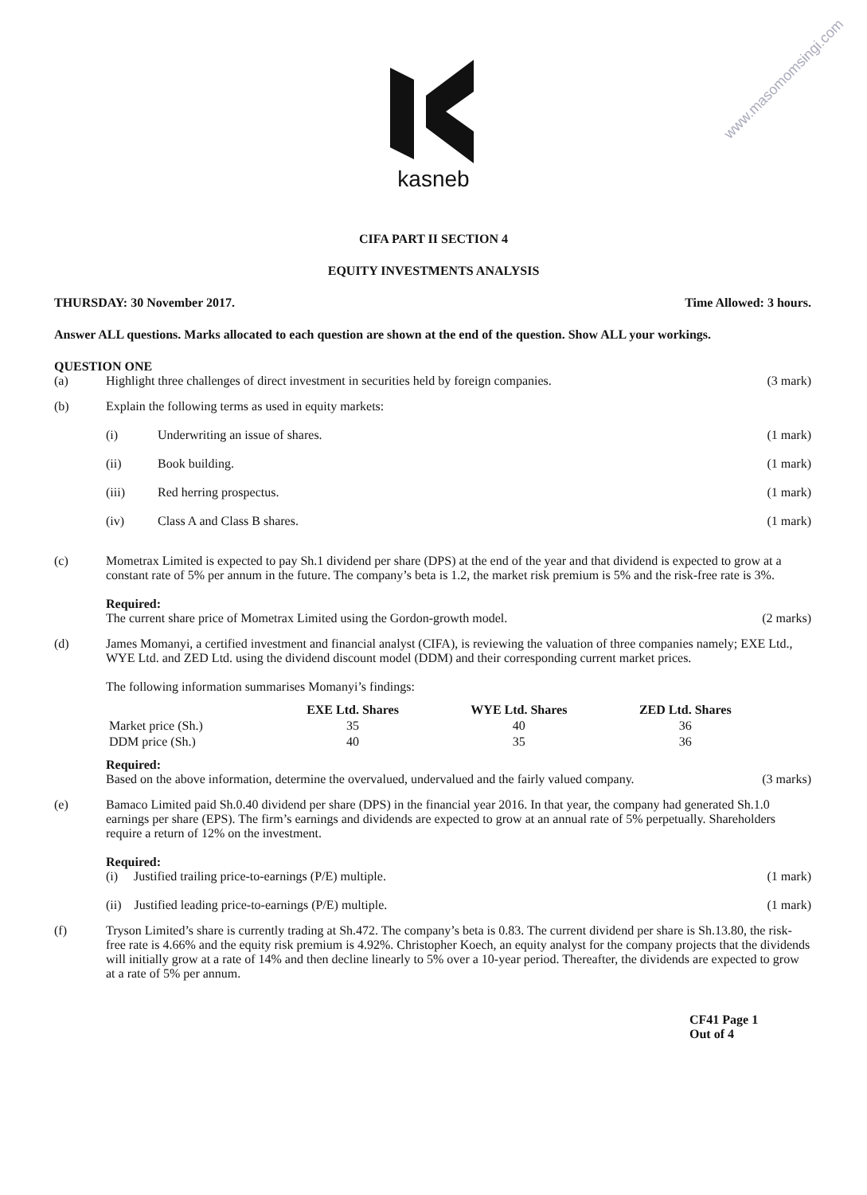www.masomomsingi.com
kasneb
CIFA PART II SECTION 4
EQUITY INVESTMENTS ANALYSIS
THURSDAY: 30 November 2017. Time Allowed: 3 hours.
Answer ALL questions. Marks allocated to each question are shown at the end of the question. Show ALL your workings.
QUESTION ONE
(a) Highlight three challenges of direct investment in securities held by foreign companies. (3 mark)
(b) Explain the following terms as used in equity markets:
(i) Underwriting an issue of shares. (1 mark)
(ii) Book building. (1 mark)
(iii) Red herring prospectus. (1 mark)
(iv) Class A and Class B shares. (1 mark)
(c) Mometrax Limited is expected to pay Sh.1 dividend per share (DPS) at the end of the year and that dividend is expected to grow at a constant rate of 5% per annum in the future. The company’s beta is 1.2, the market risk premium is 5% and the risk-free rate is 3%.
Required:
The current share price of Mometrax Limited using the Gordon-growth model. (2 marks)
(d) James Momanyi, a certified investment and financial analyst (CIFA), is reviewing the valuation of three companies namely; EXE Ltd., WYE Ltd. and ZED Ltd. using the dividend discount model (DDM) and their corresponding current market prices.
The following information summarises Momanyi’s findings:
| | EXE Ltd. Shares | WYE Ltd. Shares | ZED Ltd. Shares |
| --- | --- | --- | --- |
| Market price (Sh.) | 35 | 40 | 36 |
| DDM price (Sh.) | 40 | 35 | 36 |
Required:
Based on the above information, determine the overvalued, undervalued and the fairly valued company. (3 marks)
(e) Bamaco Limited paid Sh.0.40 dividend per share (DPS) in the financial year 2016. In that year, the company had generated Sh.1.0 earnings per share (EPS). The firm’s earnings and dividends are expected to grow at an annual rate of 5% perpetually. Shareholders require a return of 12% on the investment.
Required:
(i) Justified trailing price-to-earnings (P/E) multiple. (1 mark)
(ii) Justified leading price-to-earnings (P/E) multiple. (1 mark)
(f) Tryson Limited’s share is currently trading at Sh.472. The company’s beta is 0.83. The current dividend per share is Sh.13.80, the risk-free rate is 4.66% and the equity risk premium is 4.92%. Christopher Koech, an equity analyst for the company projects that the dividends will initially grow at a rate of 14% and then decline linearly to 5% over a 10-year period. Thereafter, the dividends are expected to grow at a rate of 5% per annum.
CF41 Page 1
Out of 4